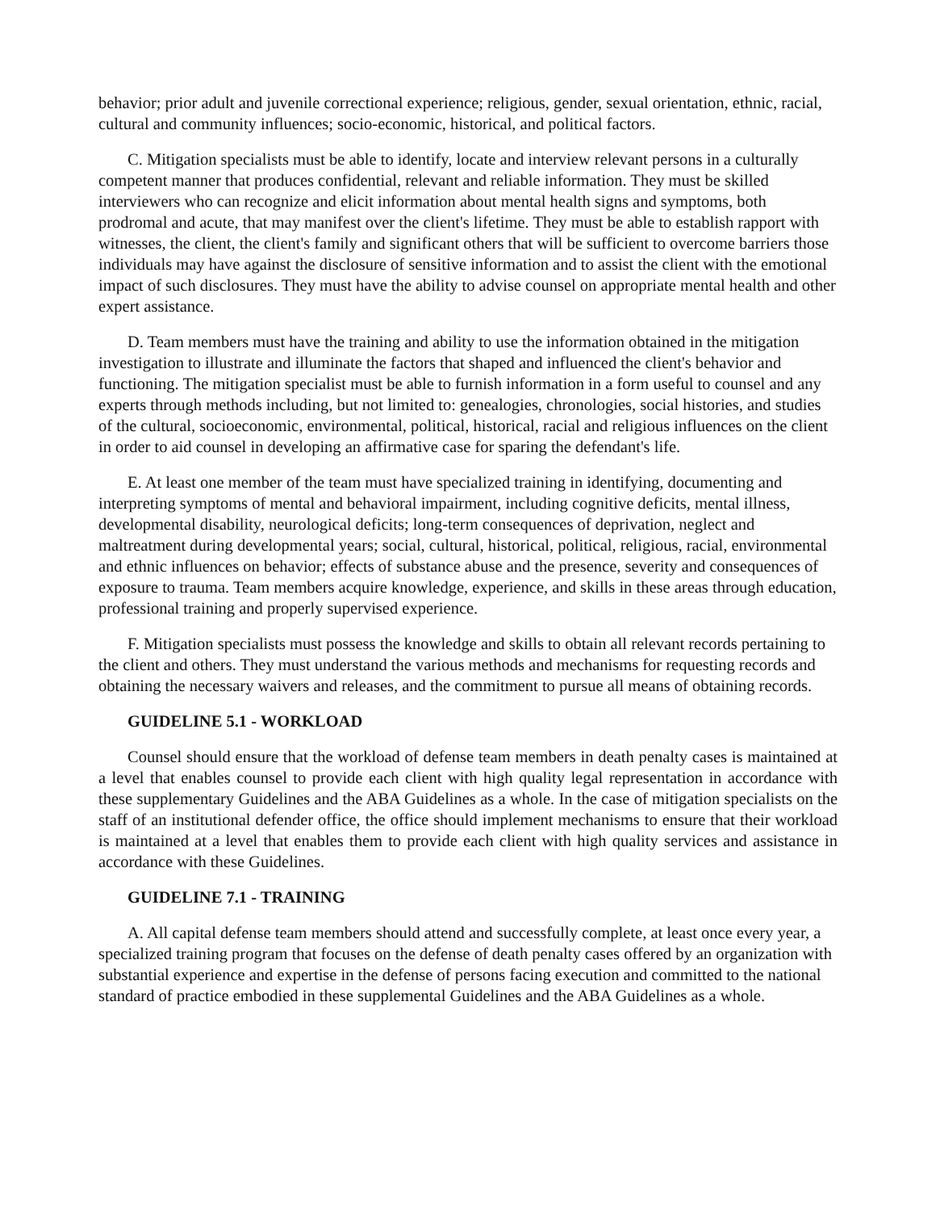behavior; prior adult and juvenile correctional experience; religious, gender, sexual orientation, ethnic, racial, cultural and community influences; socio-economic, historical, and political factors.
C. Mitigation specialists must be able to identify, locate and interview relevant persons in a culturally competent manner that produces confidential, relevant and reliable information. They must be skilled interviewers who can recognize and elicit information about mental health signs and symptoms, both prodromal and acute, that may manifest over the client's lifetime. They must be able to establish rapport with witnesses, the client, the client's family and significant others that will be sufficient to overcome barriers those individuals may have against the disclosure of sensitive information and to assist the client with the emotional impact of such disclosures. They must have the ability to advise counsel on appropriate mental health and other expert assistance.
D. Team members must have the training and ability to use the information obtained in the mitigation investigation to illustrate and illuminate the factors that shaped and influenced the client's behavior and functioning. The mitigation specialist must be able to furnish information in a form useful to counsel and any experts through methods including, but not limited to: genealogies, chronologies, social histories, and studies of the cultural, socioeconomic, environmental, political, historical, racial and religious influences on the client in order to aid counsel in developing an affirmative case for sparing the defendant's life.
E. At least one member of the team must have specialized training in identifying, documenting and interpreting symptoms of mental and behavioral impairment, including cognitive deficits, mental illness, developmental disability, neurological deficits; long-term consequences of deprivation, neglect and maltreatment during developmental years; social, cultural, historical, political, religious, racial, environmental and ethnic influences on behavior; effects of substance abuse and the presence, severity and consequences of exposure to trauma. Team members acquire knowledge, experience, and skills in these areas through education, professional training and properly supervised experience.
F. Mitigation specialists must possess the knowledge and skills to obtain all relevant records pertaining to the client and others. They must understand the various methods and mechanisms for requesting records and obtaining the necessary waivers and releases, and the commitment to pursue all means of obtaining records.
GUIDELINE 5.1 - WORKLOAD
Counsel should ensure that the workload of defense team members in death penalty cases is maintained at a level that enables counsel to provide each client with high quality legal representation in accordance with these supplementary Guidelines and the ABA Guidelines as a whole. In the case of mitigation specialists on the staff of an institutional defender office, the office should implement mechanisms to ensure that their workload is maintained at a level that enables them to provide each client with high quality services and assistance in accordance with these Guidelines.
GUIDELINE 7.1 - TRAINING
A. All capital defense team members should attend and successfully complete, at least once every year, a specialized training program that focuses on the defense of death penalty cases offered by an organization with substantial experience and expertise in the defense of persons facing execution and committed to the national standard of practice embodied in these supplemental Guidelines and the ABA Guidelines as a whole.